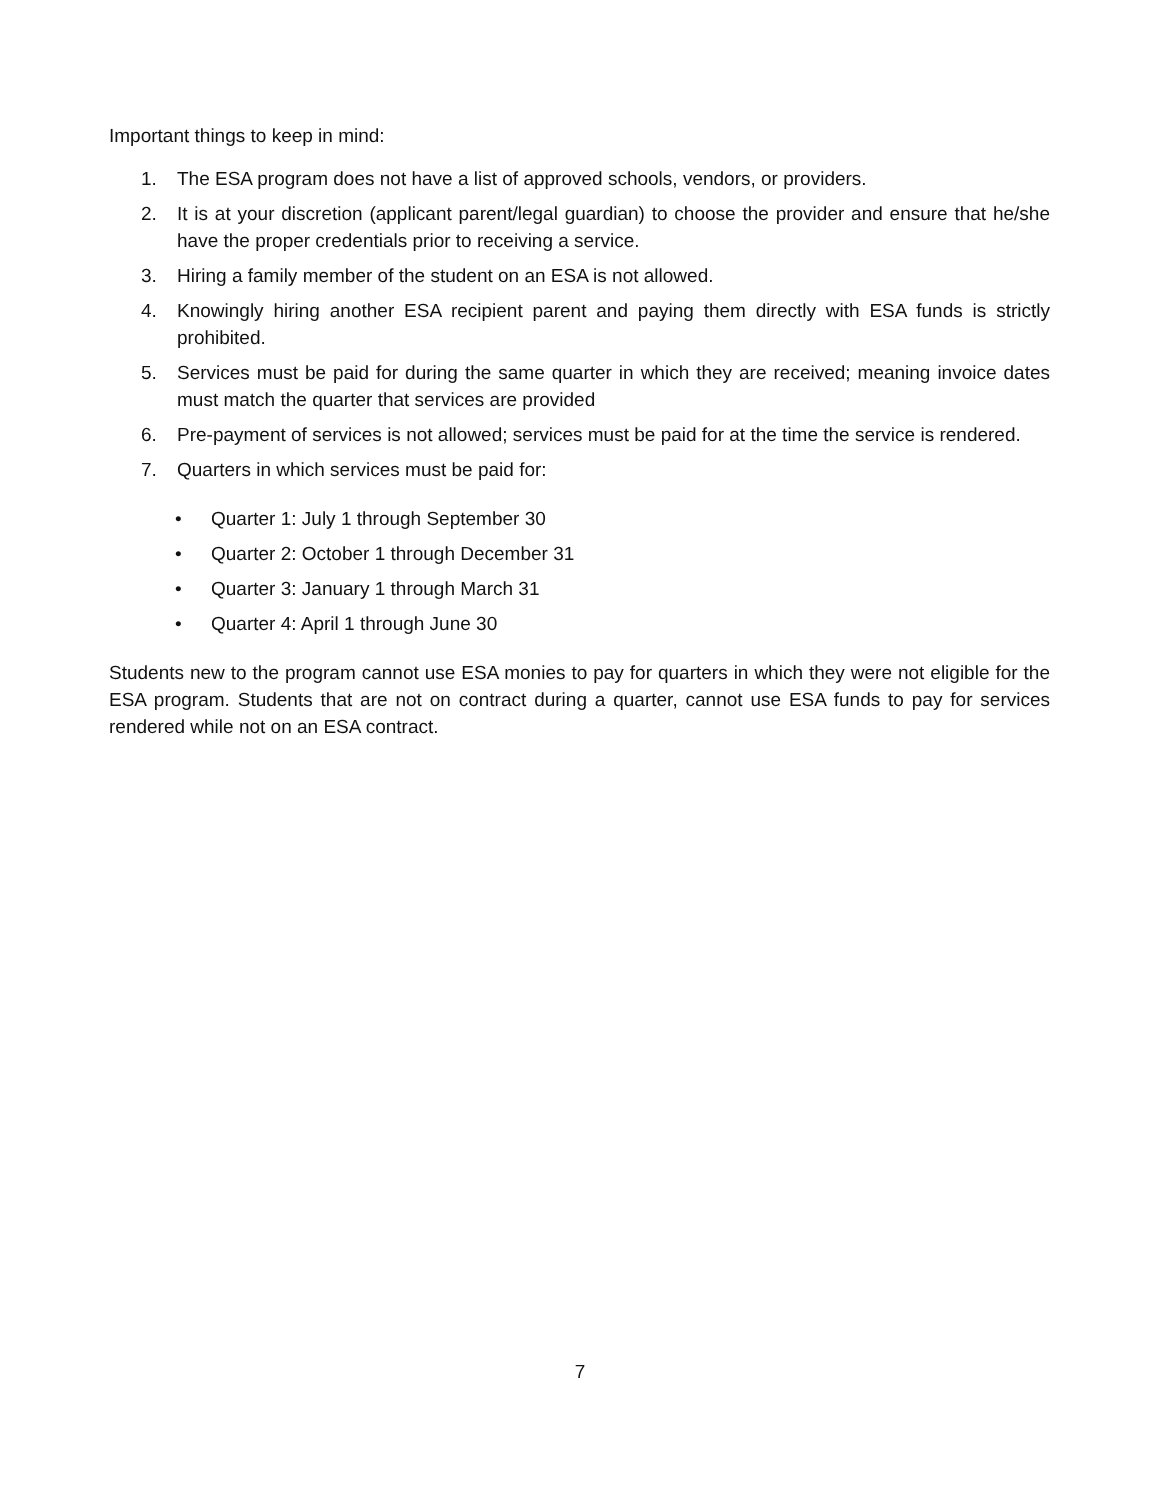Important things to keep in mind:
1. The ESA program does not have a list of approved schools, vendors, or providers.
2. It is at your discretion (applicant parent/legal guardian) to choose the provider and ensure that he/she have the proper credentials prior to receiving a service.
3. Hiring a family member of the student on an ESA is not allowed.
4. Knowingly hiring another ESA recipient parent and paying them directly with ESA funds is strictly prohibited.
5. Services must be paid for during the same quarter in which they are received; meaning invoice dates must match the quarter that services are provided
6. Pre-payment of services is not allowed; services must be paid for at the time the service is rendered.
7. Quarters in which services must be paid for:
• Quarter 1: July 1 through September 30
• Quarter 2: October 1 through December 31
• Quarter 3: January 1 through March 31
• Quarter 4: April 1 through June 30
Students new to the program cannot use ESA monies to pay for quarters in which they were not eligible for the ESA program. Students that are not on contract during a quarter, cannot use ESA funds to pay for services rendered while not on an ESA contract.
7